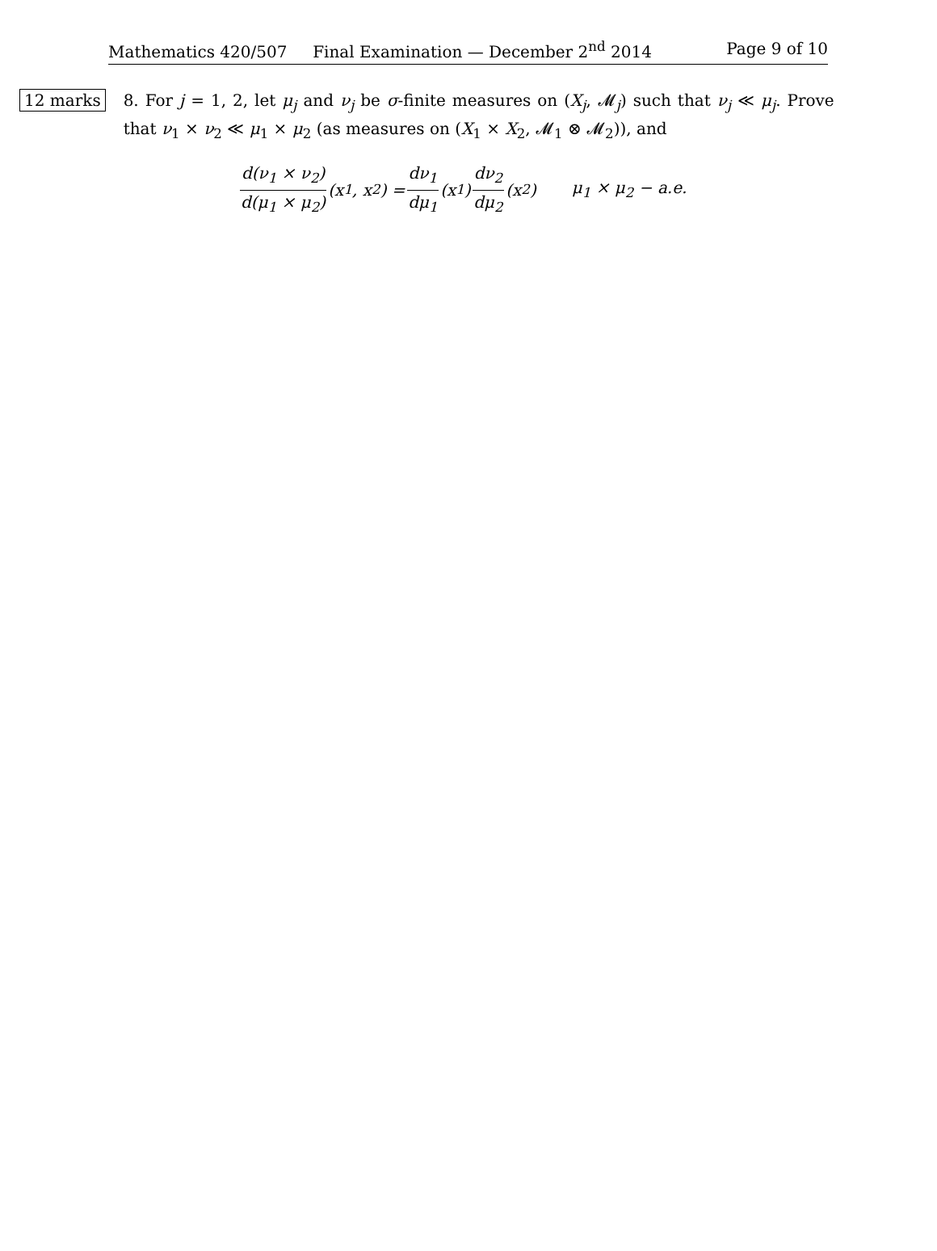Mathematics 420/507 Final Examination — December 2<sup>nd</sup> 2014 Page 9 of 10
12 marks
8. For j = 1, 2, let μ<sub>j</sub> and ν<sub>j</sub> be σ-finite measures on (X<sub>j</sub>, 𝓜<sub>j</sub>) such that ν<sub>j</sub> ≪ μ<sub>j</sub>. Prove that ν<sub>1</sub> × ν<sub>2</sub> ≪ μ<sub>1</sub> × μ<sub>2</sub> (as measures on (X<sub>1</sub> × X<sub>2</sub>, 𝓜<sub>1</sub> ⊗ 𝓜<sub>2</sub>)), and
d(ν<sub>1</sub> × ν<sub>2</sub>) d(μ<sub>1</sub> × μ<sub>2</sub>) (x<sub>1</sub>, x<sub>2</sub>) = dν<sub>1</sub> dμ<sub>1</sub> (x<sub>1</sub>) dν<sub>2</sub> dμ<sub>2</sub> (x<sub>2</sub>) μ<sub>1</sub> × μ<sub>2</sub> − a.e.